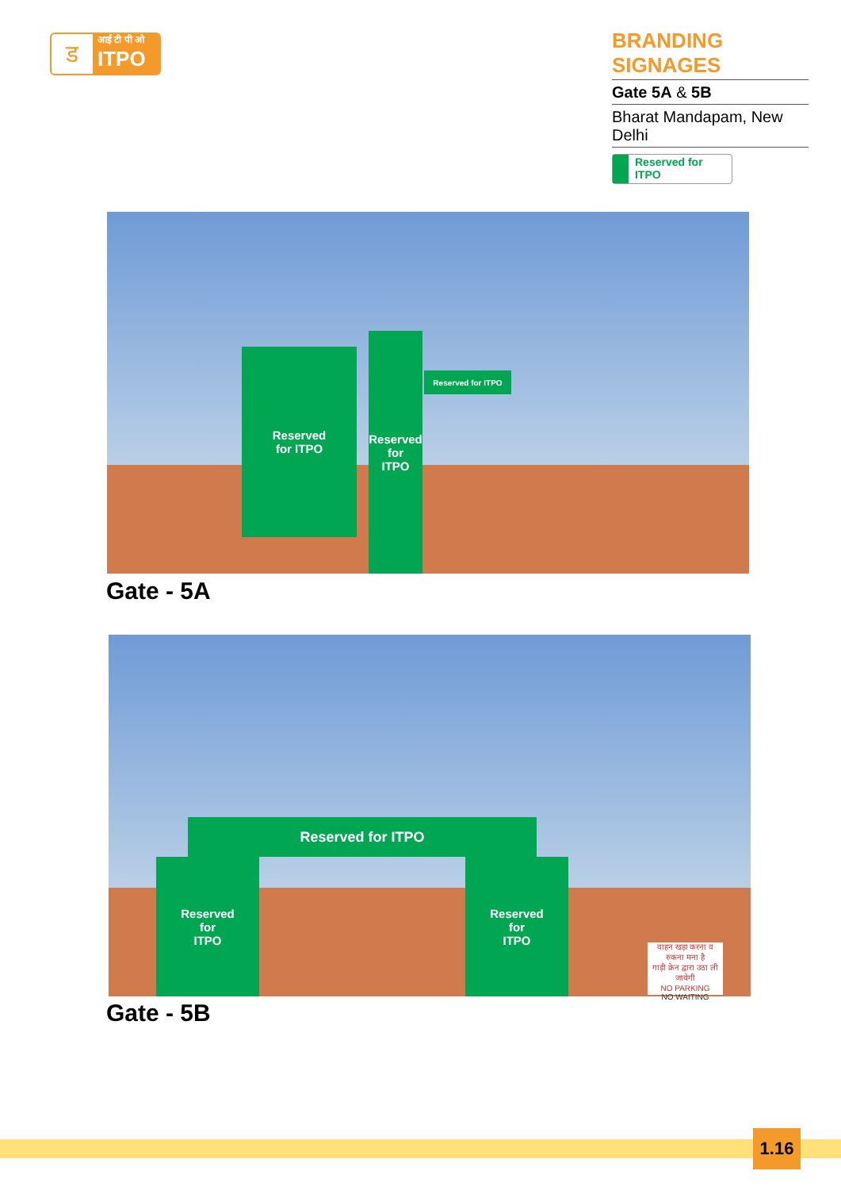ड
आई टी पी ओ
ITPO
BRANDING SIGNAGES
Gate 5A & 5B
Bharat Mandapam, New Delhi
Reserved for ITPO
Reserved
for ITPO
Reserved
for
ITPO
Reserved for ITPO
Gate - 5A
Reserved for ITPO
Reserved
for
ITPO
Reserved
for
ITPO
वाहन खड़ा करना व रुकना मना है
गाड़ी क्रेन द्वारा उठा ली जायेगी
NO PARKING
NO WAITING
Gate - 5B
1.16